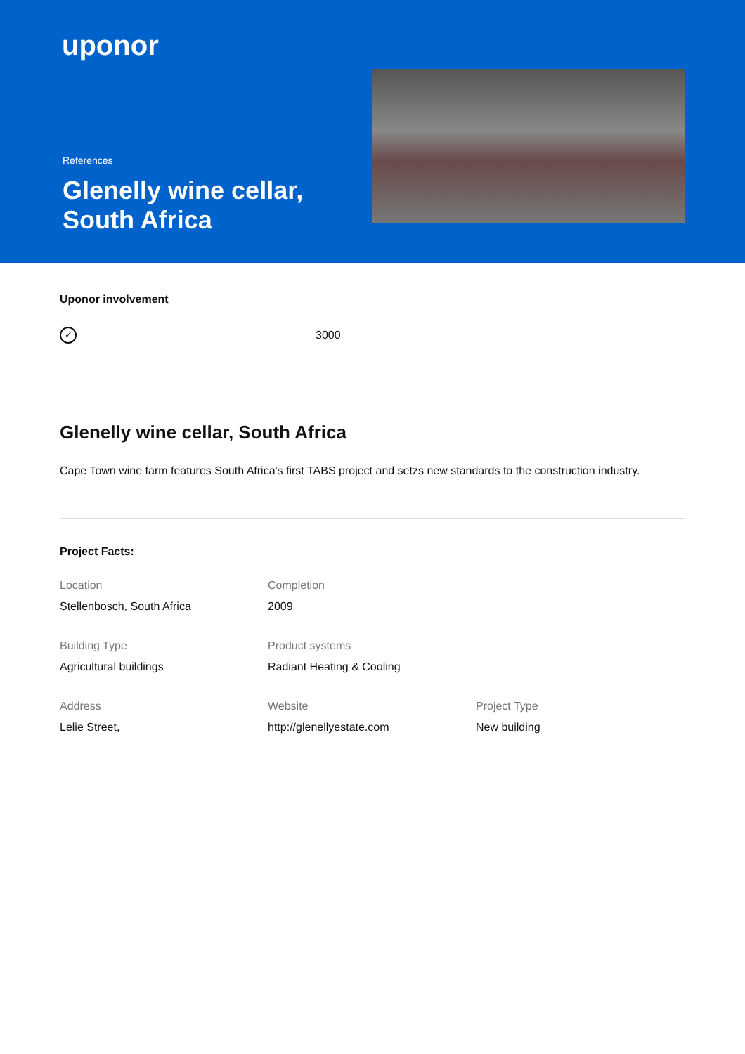uponor
References
Glenelly wine cellar, South Africa
Uponor involvement
✓
3000
Glenelly wine cellar, South Africa
Cape Town wine farm features South Africa's first TABS project and setzs new standards to the construction industry.
Project Facts:
Location
Stellenbosch, South Africa
Completion
2009
Building Type
Agricultural buildings
Product systems
Radiant Heating & Cooling
Address
Lelie Street,
Website
http://glenellyestate.com
Project Type
New building